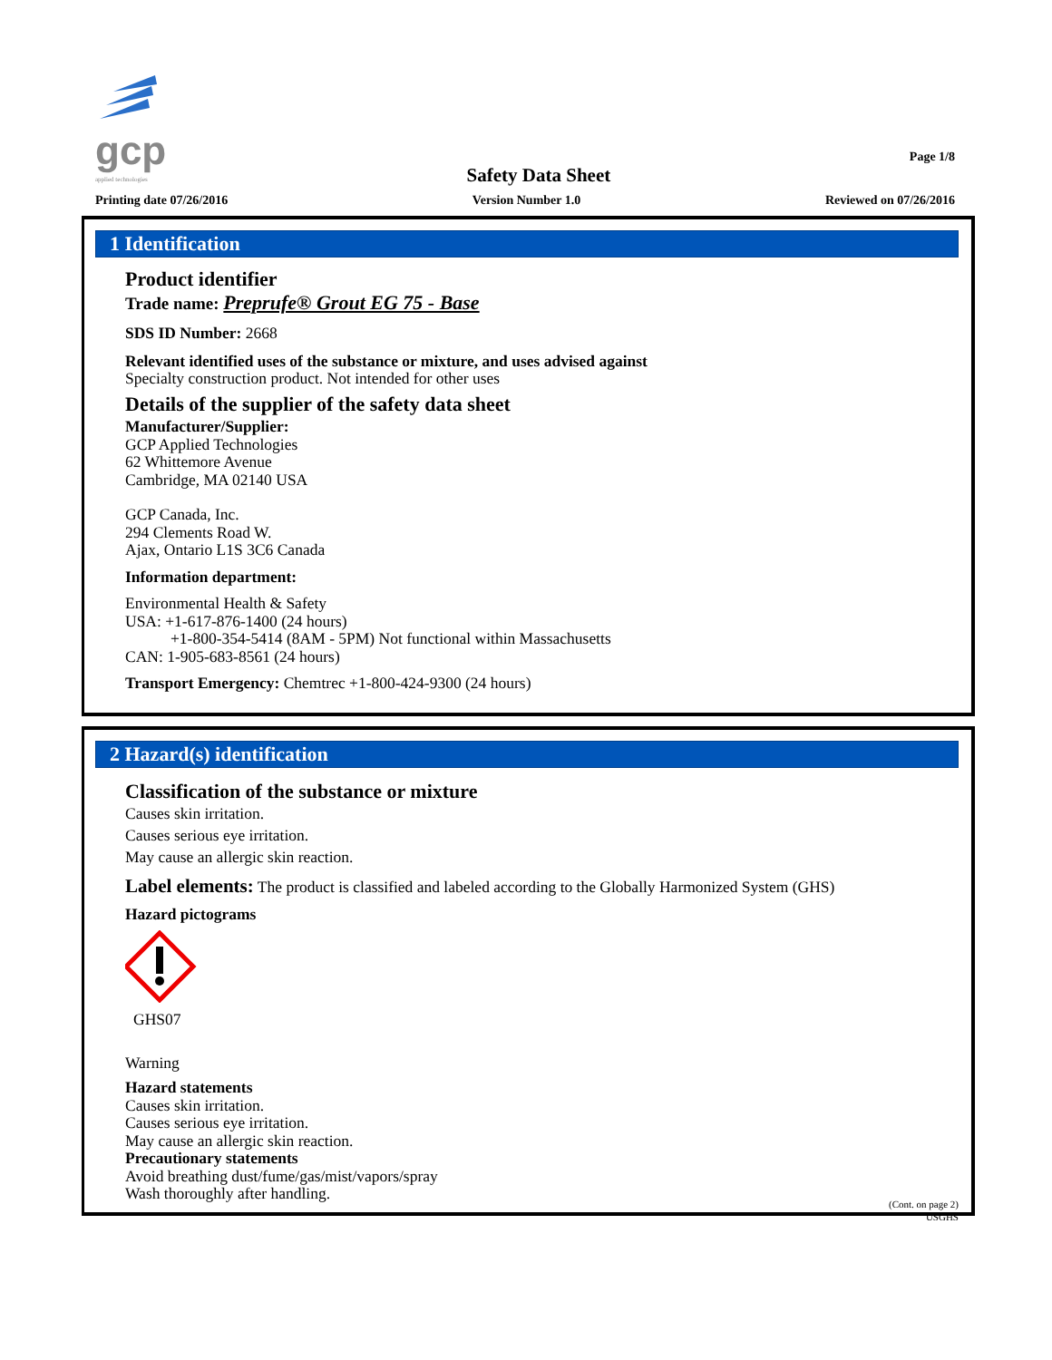gcp
applied technologies
Safety Data Sheet
Page 1/8
Printing date 07/26/2016 Version Number 1.0 Reviewed on 07/26/2016
1 Identification
Product identifier
Trade name: Preprufe® Grout EG 75 - Base
SDS ID Number: 2668
Relevant identified uses of the substance or mixture, and uses advised against
Specialty construction product. Not intended for other uses
Details of the supplier of the safety data sheet
Manufacturer/Supplier:
GCP Applied Technologies
62 Whittemore Avenue
Cambridge, MA 02140 USA
GCP Canada, Inc.
294 Clements Road W.
Ajax, Ontario L1S 3C6 Canada
Information department:
Environmental Health & Safety
USA: +1-617-876-1400 (24 hours)
+1-800-354-5414 (8AM - 5PM) Not functional within Massachusetts
CAN: 1-905-683-8561 (24 hours)
Transport Emergency: Chemtrec +1-800-424-9300 (24 hours)
2 Hazard(s) identification
Classification of the substance or mixture
Causes skin irritation.
Causes serious eye irritation.
May cause an allergic skin reaction.
Label elements: The product is classified and labeled according to the Globally Harmonized System (GHS)
Hazard pictograms
GHS07
Warning
Hazard statements
Causes skin irritation.
Causes serious eye irritation.
May cause an allergic skin reaction.
Precautionary statements
Avoid breathing dust/fume/gas/mist/vapors/spray
Wash thoroughly after handling.
(Cont. on page 2)
USGHS